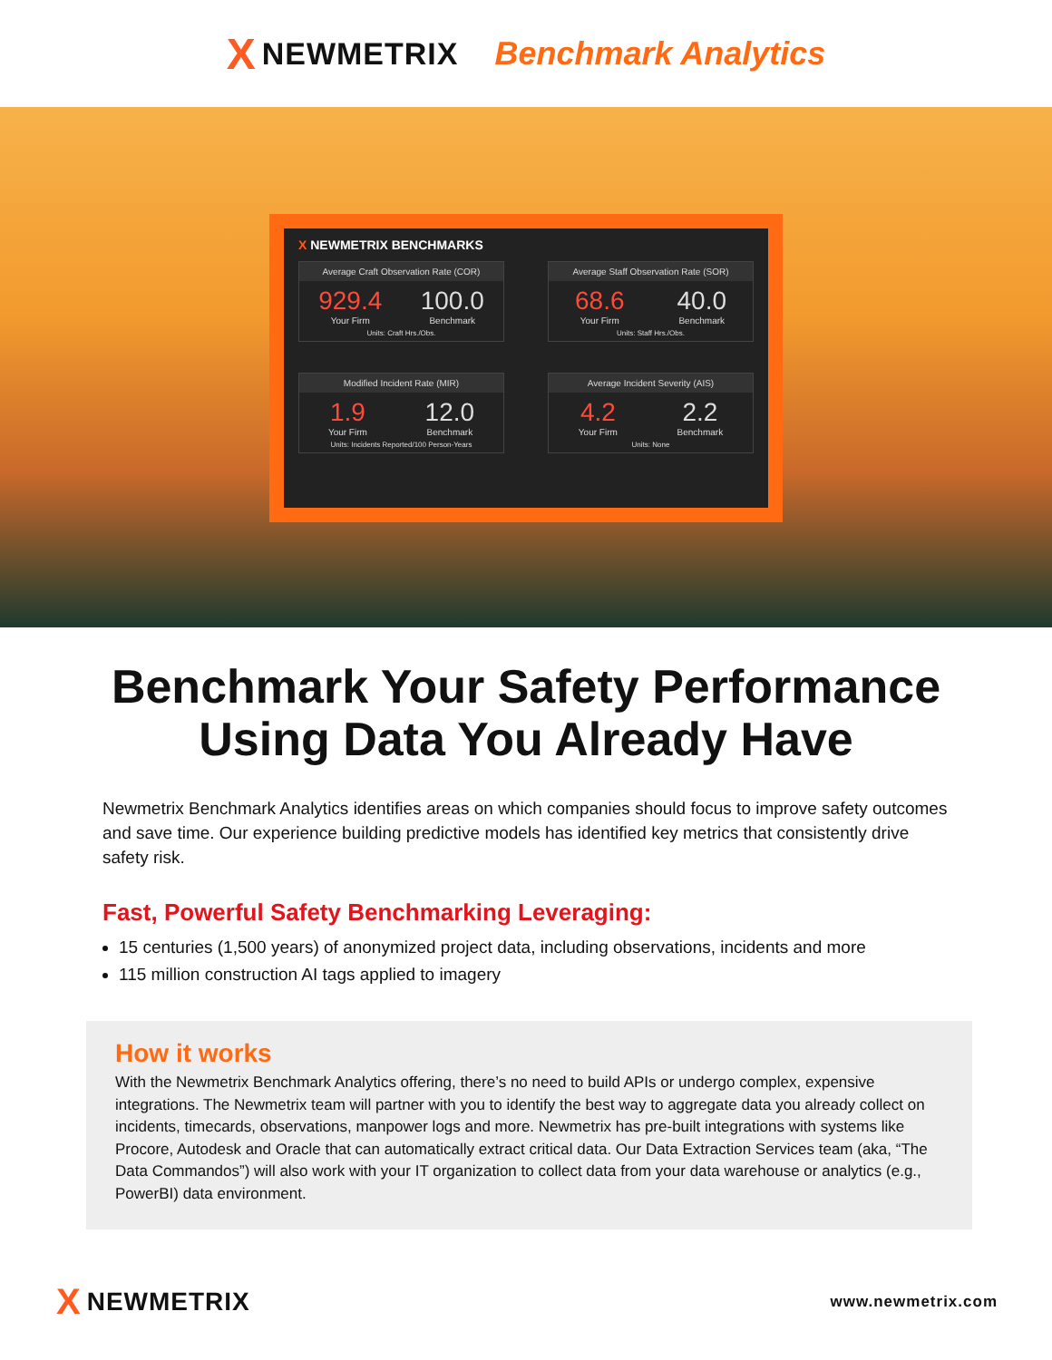X NEWMETRIX Benchmark Analytics
X NEWMETRIX BENCHMARKS
Average Craft Observation Rate (COR)
929.4
Your Firm
100.0
Benchmark
Units: Craft Hrs./Obs.
Average Staff Observation Rate (SOR)
68.6
Your Firm
40.0
Benchmark
Units: Staff Hrs./Obs.
Modified Incident Rate (MIR)
1.9
Your Firm
12.0
Benchmark
Units: Incidents Reported/100 Person-Years
Average Incident Severity (AIS)
4.2
Your Firm
2.2
Benchmark
Units: None
Benchmark Your Safety Performance
Using Data You Already Have
Newmetrix Benchmark Analytics identifies areas on which companies should focus to improve safety outcomes and save time. Our experience building predictive models has identified key metrics that consistently drive safety risk.
Fast, Powerful Safety Benchmarking Leveraging:
15 centuries (1,500 years) of anonymized project data, including observations, incidents and more
115 million construction AI tags applied to imagery
How it works
With the Newmetrix Benchmark Analytics offering, there’s no need to build APIs or undergo complex, expensive integrations. The Newmetrix team will partner with you to identify the best way to aggregate data you already collect on incidents, timecards, observations, manpower logs and more. Newmetrix has pre-built integrations with systems like Procore, Autodesk and Oracle that can automatically extract critical data. Our Data Extraction Services team (aka, “The Data Commandos”) will also work with your IT organization to collect data from your data warehouse or analytics (e.g., PowerBI) data environment.
X NEWMETRIX
www.newmetrix.com